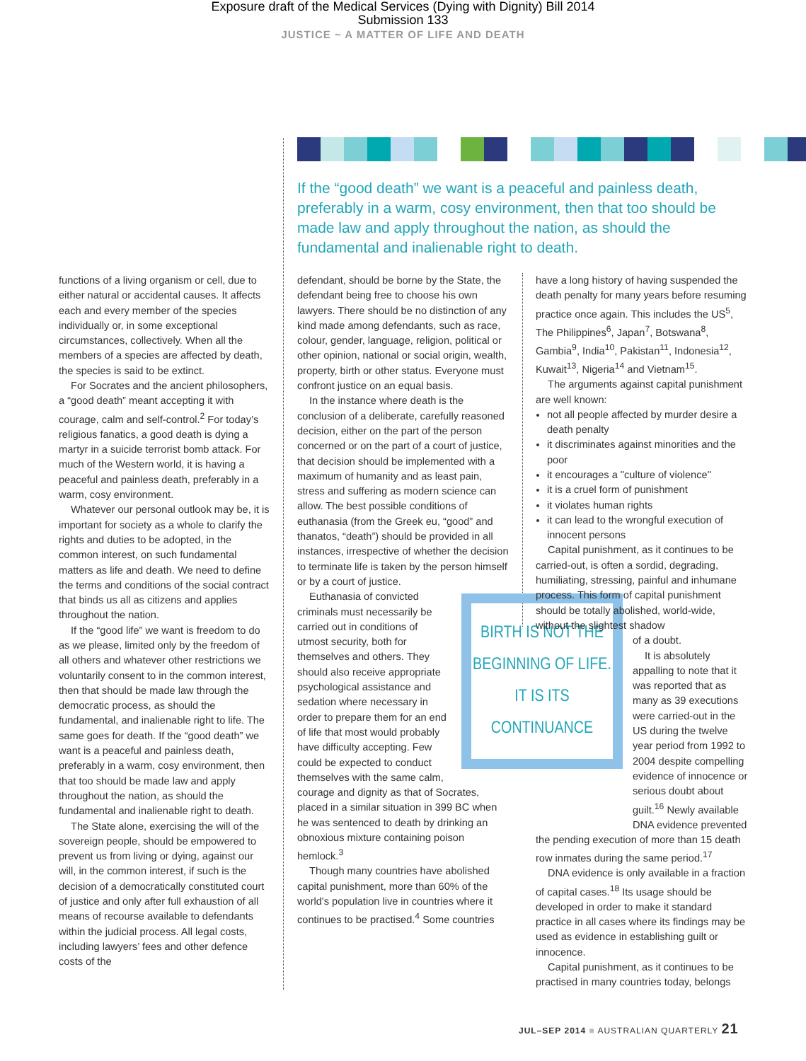Exposure draft of the Medical Services (Dying with Dignity) Bill 2014
Submission 133
JUSTICE ~ A MATTER OF LIFE AND DEATH
If the “good death” we want is a peaceful and painless death, preferably in a warm, cosy environment, then that too should be made law and apply throughout the nation, as should the fundamental and inalienable right to death.
functions of a living organism or cell, due to either natural or accidental causes. It affects each and every member of the species individually or, in some exceptional circumstances, collectively. When all the members of a species are affected by death, the species is said to be extinct.
For Socrates and the ancient philosophers, a “good death” meant accepting it with courage, calm and self-control.<sup>2</sup> For today’s religious fanatics, a good death is dying a martyr in a suicide terrorist bomb attack. For much of the Western world, it is having a peaceful and painless death, preferably in a warm, cosy environment.
Whatever our personal outlook may be, it is important for society as a whole to clarify the rights and duties to be adopted, in the common interest, on such fundamental matters as life and death. We need to define the terms and conditions of the social contract that binds us all as citizens and applies throughout the nation.
If the “good life” we want is freedom to do as we please, limited only by the freedom of all others and whatever other restrictions we voluntarily consent to in the common interest, then that should be made law through the democratic process, as should the fundamental, and inalienable right to life. The same goes for death. If the “good death” we want is a peaceful and painless death, preferably in a warm, cosy environment, then that too should be made law and apply throughout the nation, as should the fundamental and inalienable right to death.
The State alone, exercising the will of the sovereign people, should be empowered to prevent us from living or dying, against our will, in the common interest, if such is the decision of a democratically constituted court of justice and only after full exhaustion of all means of recourse available to defendants within the judicial process. All legal costs, including lawyers’ fees and other defence costs of the
defendant, should be borne by the State, the defendant being free to choose his own lawyers. There should be no distinction of any kind made among defendants, such as race, colour, gender, language, religion, political or other opinion, national or social origin, wealth, property, birth or other status. Everyone must confront justice on an equal basis.
In the instance where death is the conclusion of a deliberate, carefully reasoned decision, either on the part of the person concerned or on the part of a court of justice, that decision should be implemented with a maximum of humanity and as least pain, stress and suffering as modern science can allow. The best possible conditions of euthanasia (from the Greek eu, “good” and thanatos, “death”) should be provided in all instances, irrespective of whether the decision to terminate life is taken by the person himself or by a court of justice.
BIRTH IS NOT THE BEGINNING OF LIFE. IT IS ITS CONTINUANCE
Euthanasia of convicted criminals must necessarily be carried out in conditions of utmost security, both for themselves and others. They should also receive appropriate psychological assistance and sedation where necessary in order to prepare them for an end of life that most would probably have difficulty accepting. Few could be expected to conduct themselves with the same calm, courage and dignity as that of Socrates, placed in a similar situation in 399 BC when he was sentenced to death by drinking an obnoxious mixture containing poison hemlock.<sup>3</sup>
Though many countries have abolished capital punishment, more than 60% of the world's population live in countries where it continues to be practised.<sup>4</sup> Some countries
have a long history of having suspended the death penalty for many years before resuming practice once again. This includes the US<sup>5</sup>, The Philippines<sup>6</sup>, Japan<sup>7</sup>, Botswana<sup>8</sup>, Gambia<sup>9</sup>, India<sup>10</sup>, Pakistan<sup>11</sup>, Indonesia<sup>12</sup>, Kuwait<sup>13</sup>, Nigeria<sup>14</sup> and Vietnam<sup>15</sup>.
The arguments against capital punishment are well known:
not all people affected by murder desire a death penalty
it discriminates against minorities and the poor
it encourages a "culture of violence"
it is a cruel form of punishment
it violates human rights
it can lead to the wrongful execution of innocent persons
Capital punishment, as it continues to be carried-out, is often a sordid, degrading, humiliating, stressing, painful and inhumane process. This form of capital punishment should be totally abolished, world-wide, without the slightest shadow
of a doubt.
It is absolutely appalling to note that it was reported that as many as 39 executions were carried-out in the US during the twelve year period from 1992 to 2004 despite compelling evidence of innocence or serious doubt about guilt.<sup>16</sup> Newly available DNA evidence prevented
the pending execution of more than 15 death row inmates during the same period.<sup>17</sup>
DNA evidence is only available in a fraction of capital cases.<sup>18</sup> Its usage should be developed in order to make it standard practice in all cases where its findings may be used as evidence in establishing guilt or innocence.
Capital punishment, as it continues to be practised in many countries today, belongs
JUL–SEP 2014 ■ AUSTRALIAN QUARTERLY 21